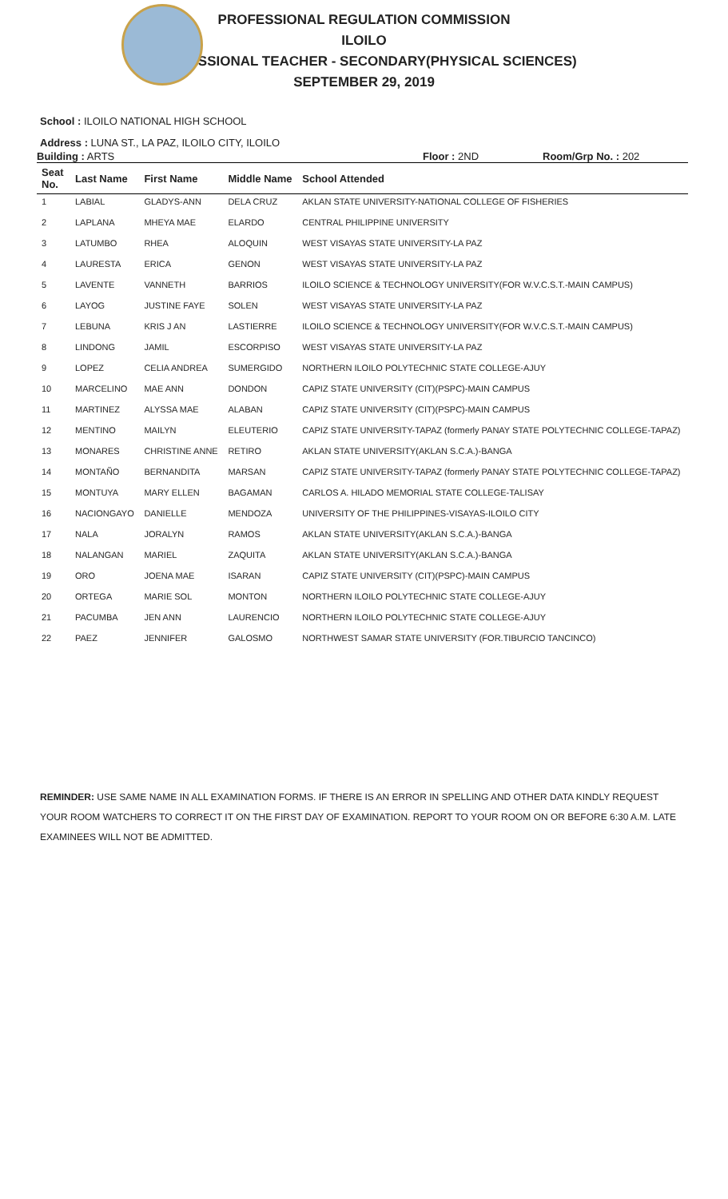PROFESSIONAL REGULATION COMMISSION
ILOILO
PROFESSIONAL TEACHER - SECONDARY(PHYSICAL SCIENCES)
SEPTEMBER 29, 2019
School : ILOILO NATIONAL HIGH SCHOOL
Address : LUNA ST., LA PAZ, ILOILO CITY, ILOILO
Building : ARTS Floor : 2ND Room/Grp No. : 202
| Seat No. | Last Name | First Name | Middle Name | School Attended |
| --- | --- | --- | --- | --- |
| 1 | LABIAL | GLADYS-ANN | DELA CRUZ | AKLAN STATE UNIVERSITY-NATIONAL COLLEGE OF FISHERIES |
| 2 | LAPLANA | MHEYA MAE | ELARDO | CENTRAL PHILIPPINE UNIVERSITY |
| 3 | LATUMBO | RHEA | ALOQUIN | WEST VISAYAS STATE UNIVERSITY-LA PAZ |
| 4 | LAURESTA | ERICA | GENON | WEST VISAYAS STATE UNIVERSITY-LA PAZ |
| 5 | LAVENTE | VANNETH | BARRIOS | ILOILO SCIENCE & TECHNOLOGY UNIVERSITY(FOR W.V.C.S.T.-MAIN CAMPUS) |
| 6 | LAYOG | JUSTINE FAYE | SOLEN | WEST VISAYAS STATE UNIVERSITY-LA PAZ |
| 7 | LEBUNA | KRIS J AN | LASTIERRE | ILOILO SCIENCE & TECHNOLOGY UNIVERSITY(FOR W.V.C.S.T.-MAIN CAMPUS) |
| 8 | LINDONG | JAMIL | ESCORPISO | WEST VISAYAS STATE UNIVERSITY-LA PAZ |
| 9 | LOPEZ | CELIA ANDREA | SUMERGIDO | NORTHERN ILOILO POLYTECHNIC STATE COLLEGE-AJUY |
| 10 | MARCELINO | MAE ANN | DONDON | CAPIZ STATE UNIVERSITY (CIT)(PSPC)-MAIN CAMPUS |
| 11 | MARTINEZ | ALYSSA MAE | ALABAN | CAPIZ STATE UNIVERSITY (CIT)(PSPC)-MAIN CAMPUS |
| 12 | MENTINO | MAILYN | ELEUTERIO | CAPIZ STATE UNIVERSITY-TAPAZ (formerly PANAY STATE POLYTECHNIC COLLEGE-TAPAZ) |
| 13 | MONARES | CHRISTINE ANNE | RETIRO | AKLAN STATE UNIVERSITY(AKLAN S.C.A.)-BANGA |
| 14 | MONTAÑO | BERNANDITA | MARSAN | CAPIZ STATE UNIVERSITY-TAPAZ (formerly PANAY STATE POLYTECHNIC COLLEGE-TAPAZ) |
| 15 | MONTUYA | MARY ELLEN | BAGAMAN | CARLOS A. HILADO MEMORIAL STATE COLLEGE-TALISAY |
| 16 | NACIONGAYO | DANIELLE | MENDOZA | UNIVERSITY OF THE PHILIPPINES-VISAYAS-ILOILO CITY |
| 17 | NALA | JORALYN | RAMOS | AKLAN STATE UNIVERSITY(AKLAN S.C.A.)-BANGA |
| 18 | NALANGAN | MARIEL | ZAQUITA | AKLAN STATE UNIVERSITY(AKLAN S.C.A.)-BANGA |
| 19 | ORO | JOENA MAE | ISARAN | CAPIZ STATE UNIVERSITY (CIT)(PSPC)-MAIN CAMPUS |
| 20 | ORTEGA | MARIE SOL | MONTON | NORTHERN ILOILO POLYTECHNIC STATE COLLEGE-AJUY |
| 21 | PACUMBA | JEN ANN | LAURENCIO | NORTHERN ILOILO POLYTECHNIC STATE COLLEGE-AJUY |
| 22 | PAEZ | JENNIFER | GALOSMO | NORTHWEST SAMAR STATE UNIVERSITY (FOR.TIBURCIO TANCINCO) |
REMINDER: USE SAME NAME IN ALL EXAMINATION FORMS. IF THERE IS AN ERROR IN SPELLING AND OTHER DATA KINDLY REQUEST YOUR ROOM WATCHERS TO CORRECT IT ON THE FIRST DAY OF EXAMINATION. REPORT TO YOUR ROOM ON OR BEFORE 6:30 A.M. LATE EXAMINEES WILL NOT BE ADMITTED.